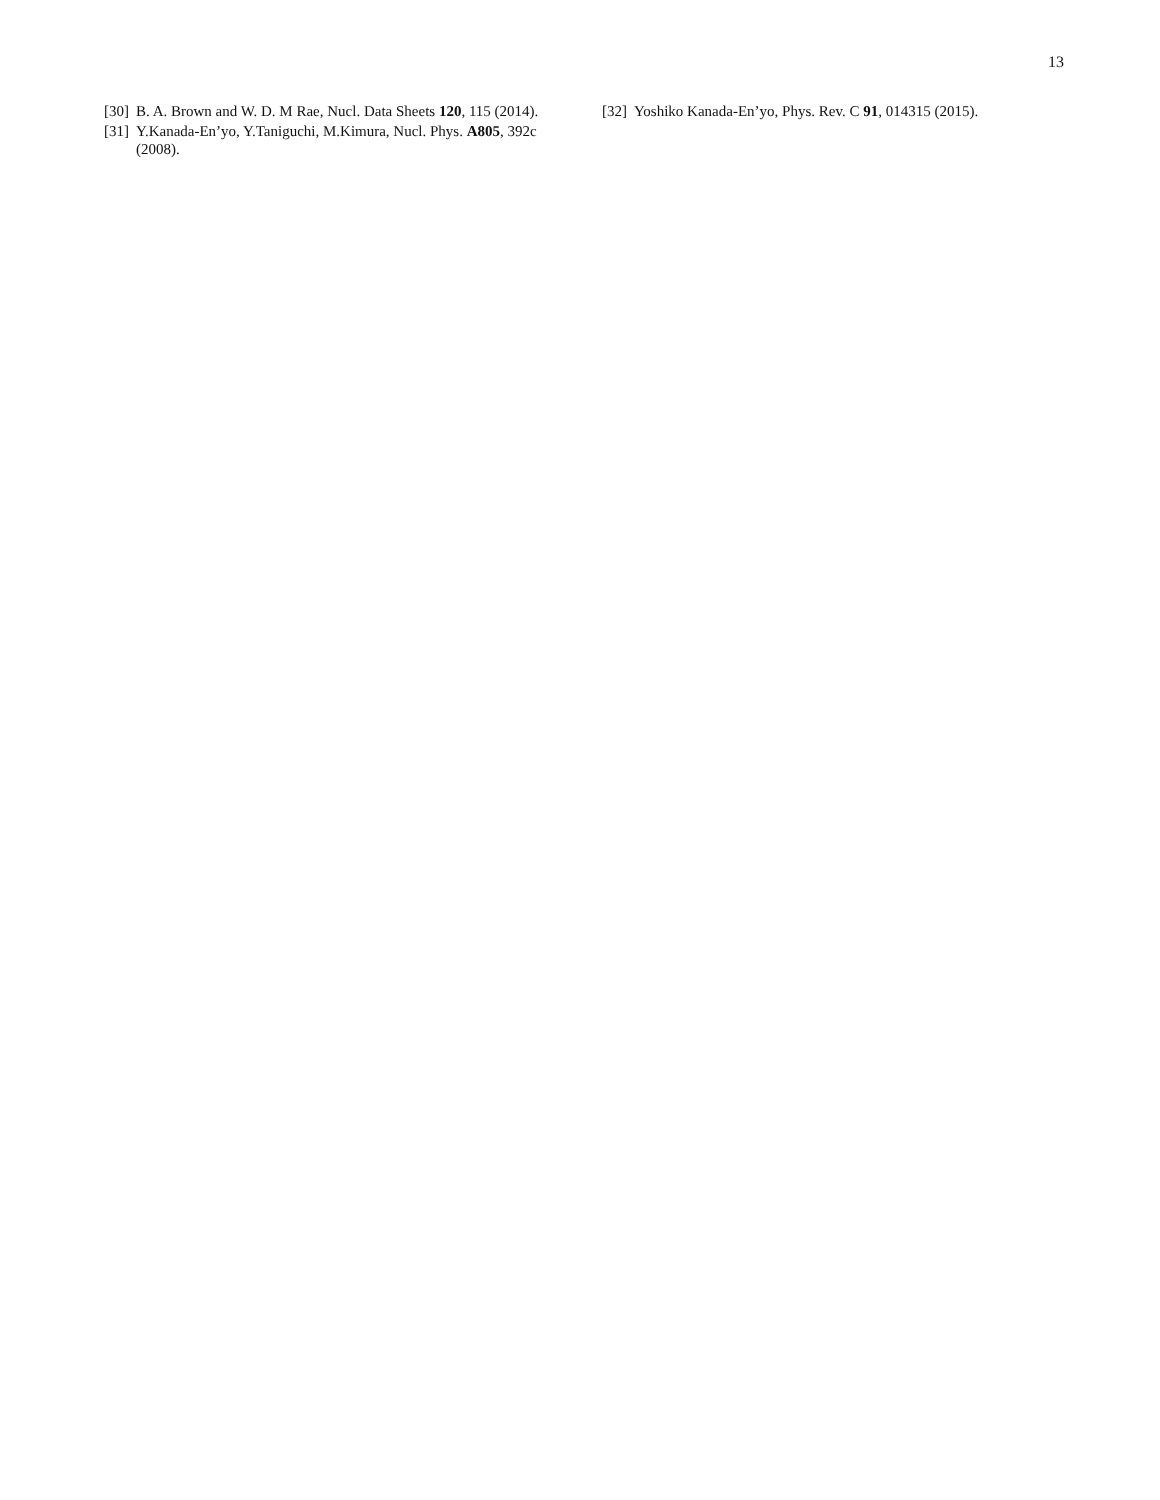13
[30] B. A. Brown and W. D. M Rae, Nucl. Data Sheets 120, 115 (2014).
[31] Y.Kanada-En’yo, Y.Taniguchi, M.Kimura, Nucl. Phys. A805, 392c (2008).
[32] Yoshiko Kanada-En’yo, Phys. Rev. C 91, 014315 (2015).